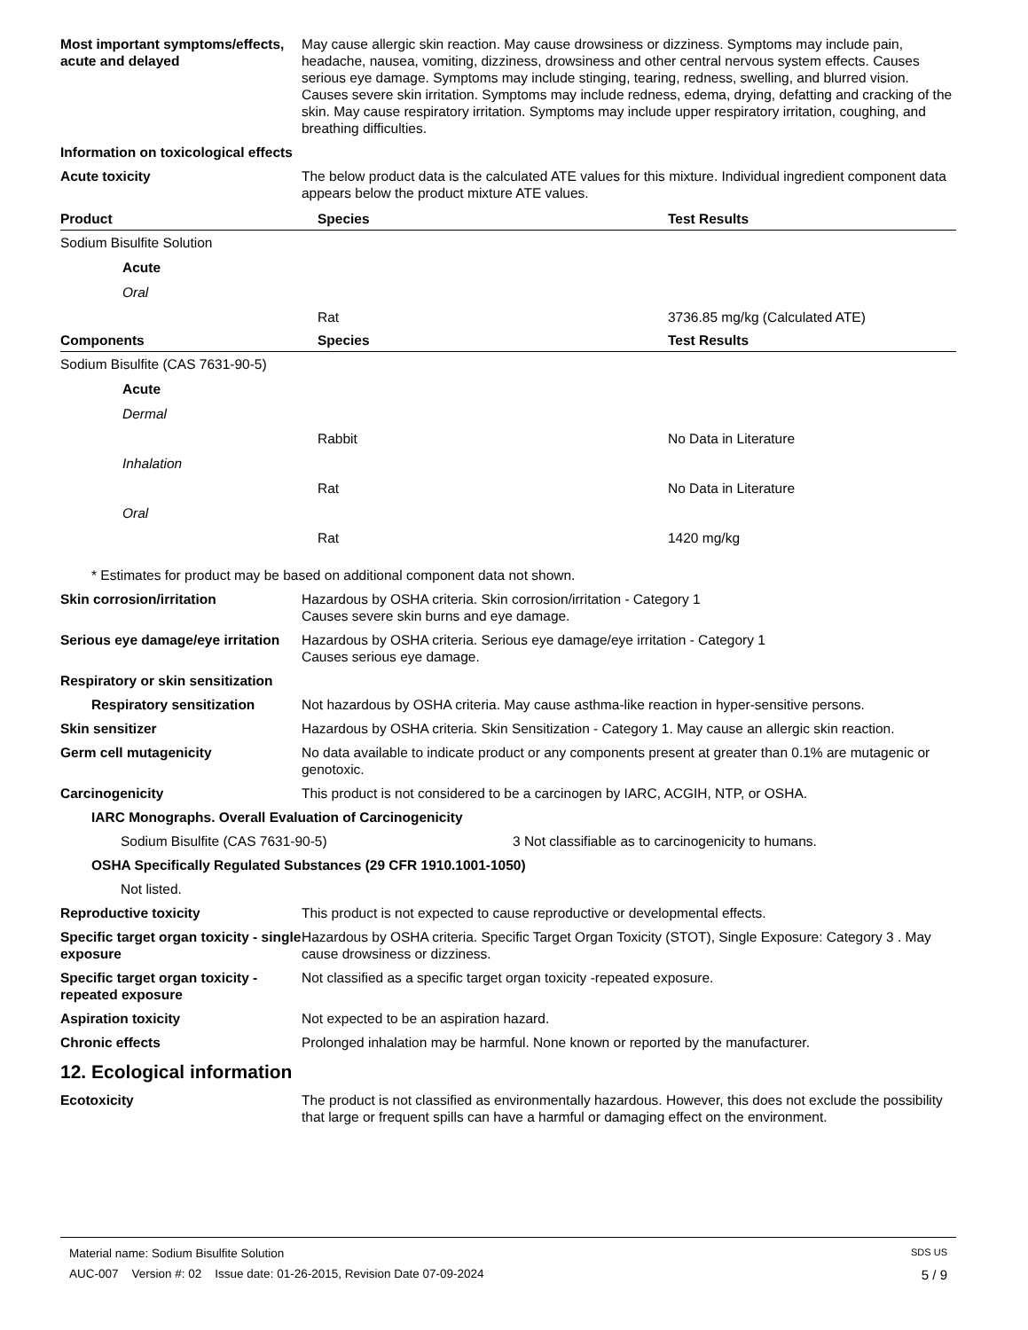Most important symptoms/effects, acute and delayed
May cause allergic skin reaction. May cause drowsiness or dizziness. Symptoms may include pain, headache, nausea, vomiting, dizziness, drowsiness and other central nervous system effects. Causes serious eye damage. Symptoms may include stinging, tearing, redness, swelling, and blurred vision. Causes severe skin irritation. Symptoms may include redness, edema, drying, defatting and cracking of the skin. May cause respiratory irritation. Symptoms may include upper respiratory irritation, coughing, and breathing difficulties.
Information on toxicological effects
Acute toxicity The below product data is the calculated ATE values for this mixture. Individual ingredient component data appears below the product mixture ATE values.
| Product | Species | Test Results |
| --- | --- | --- |
| Sodium Bisulfite Solution | | |
| Acute | | |
| Oral | | |
| | Rat | 3736.85 mg/kg (Calculated ATE) |
| Components | Species | Test Results |
| Sodium Bisulfite (CAS 7631-90-5) | | |
| Acute | | |
| Dermal | | |
| | Rabbit | No Data in Literature |
| Inhalation | | |
| | Rat | No Data in Literature |
| Oral | | |
| | Rat | 1420 mg/kg |
* Estimates for product may be based on additional component data not shown.
Skin corrosion/irritation Hazardous by OSHA criteria. Skin corrosion/irritation - Category 1
Causes severe skin burns and eye damage.
Serious eye damage/eye irritation
Hazardous by OSHA criteria. Serious eye damage/eye irritation - Category 1
Causes serious eye damage.
Respiratory or skin sensitization
Respiratory sensitization Not hazardous by OSHA criteria. May cause asthma-like reaction in hyper-sensitive persons.
Skin sensitizer Hazardous by OSHA criteria. Skin Sensitization - Category 1. May cause an allergic skin reaction.
Germ cell mutagenicity No data available to indicate product or any components present at greater than 0.1% are mutagenic or genotoxic.
Carcinogenicity This product is not considered to be a carcinogen by IARC, ACGIH, NTP, or OSHA.
IARC Monographs. Overall Evaluation of Carcinogenicity
Sodium Bisulfite (CAS 7631-90-5) 3 Not classifiable as to carcinogenicity to humans.
OSHA Specifically Regulated Substances (29 CFR 1910.1001-1050)
Not listed.
Reproductive toxicity This product is not expected to cause reproductive or developmental effects.
Specific target organ toxicity - single exposure
Hazardous by OSHA criteria. Specific Target Organ Toxicity (STOT), Single Exposure: Category 3 . May cause drowsiness or dizziness.
Specific target organ toxicity - repeated exposure
Not classified as a specific target organ toxicity -repeated exposure.
Aspiration toxicity Not expected to be an aspiration hazard.
Chronic effects Prolonged inhalation may be harmful. None known or reported by the manufacturer.
12. Ecological information
Ecotoxicity The product is not classified as environmentally hazardous. However, this does not exclude the possibility that large or frequent spills can have a harmful or damaging effect on the environment.
Material name: Sodium Bisulfite Solution SDS US
AUC-007 Version #: 02 Issue date: 01-26-2015, Revision Date 07-09-2024 5 / 9